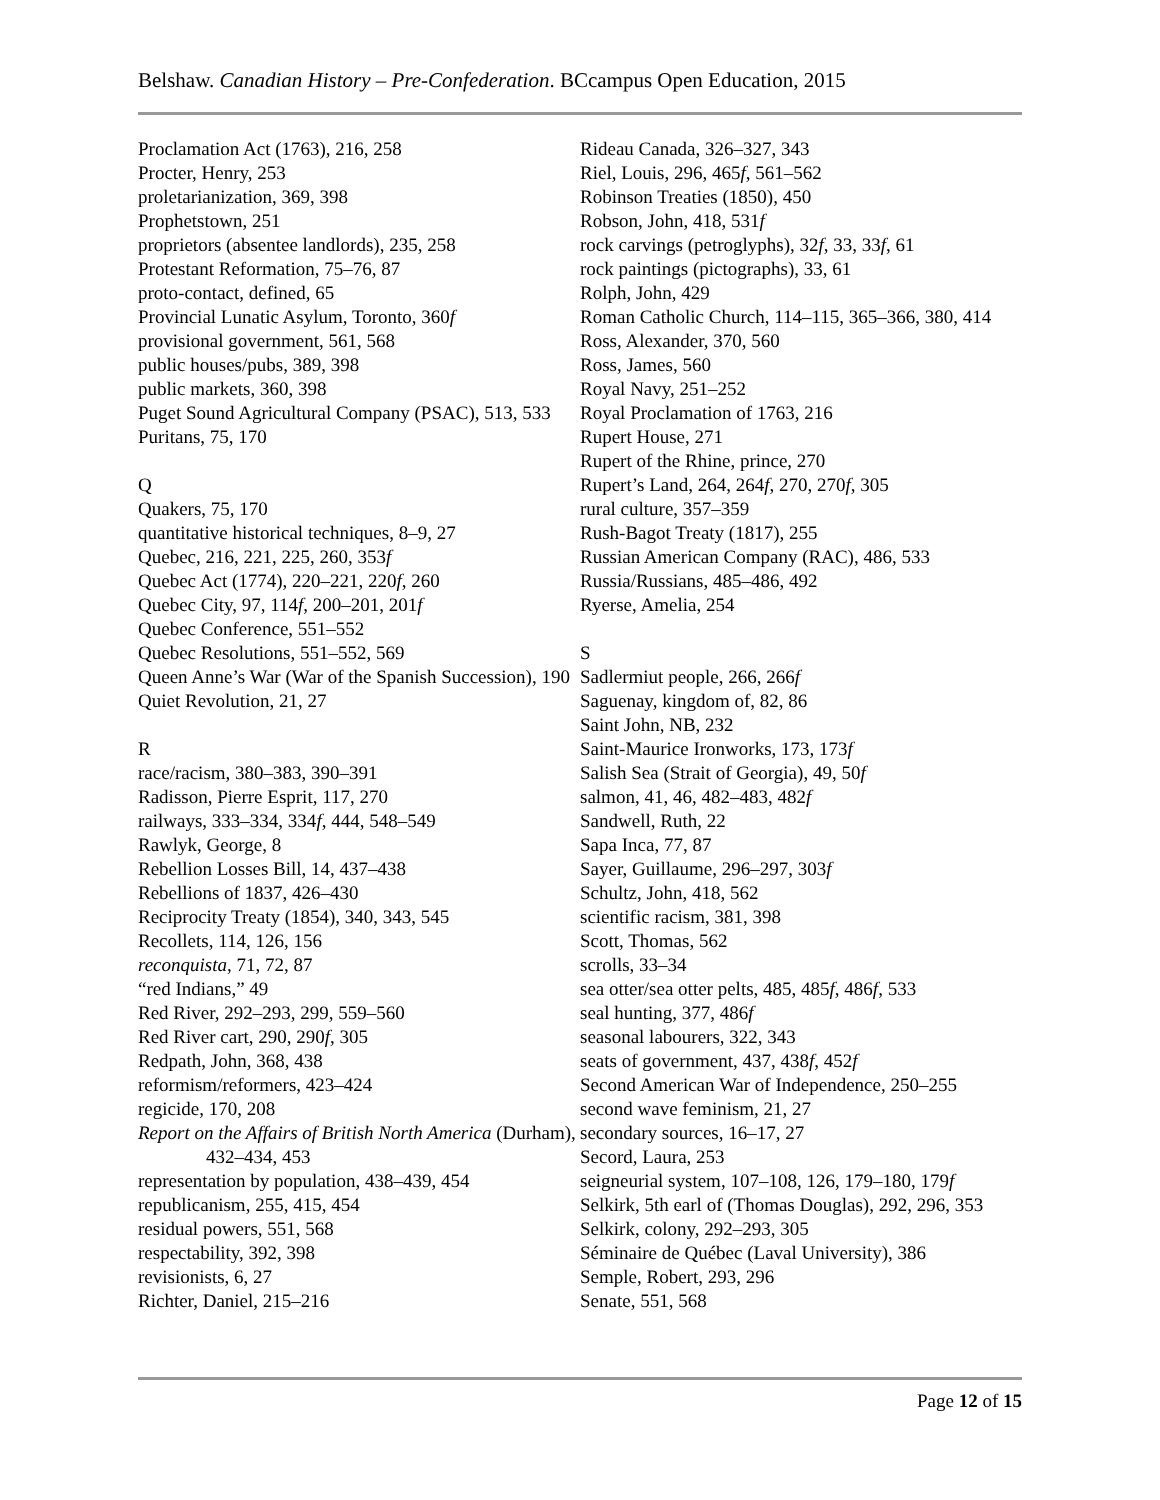Belshaw. Canadian History – Pre-Confederation. BCcampus Open Education, 2015
Proclamation Act (1763), 216, 258
Procter, Henry, 253
proletarianization, 369, 398
Prophetstown, 251
proprietors (absentee landlords), 235, 258
Protestant Reformation, 75–76, 87
proto-contact, defined, 65
Provincial Lunatic Asylum, Toronto, 360f
provisional government, 561, 568
public houses/pubs, 389, 398
public markets, 360, 398
Puget Sound Agricultural Company (PSAC), 513, 533
Puritans, 75, 170
Q
Quakers, 75, 170
quantitative historical techniques, 8–9, 27
Quebec, 216, 221, 225, 260, 353f
Quebec Act (1774), 220–221, 220f, 260
Quebec City, 97, 114f, 200–201, 201f
Quebec Conference, 551–552
Quebec Resolutions, 551–552, 569
Queen Anne’s War (War of the Spanish Succession), 190
Quiet Revolution, 21, 27
R
race/racism, 380–383, 390–391
Radisson, Pierre Esprit, 117, 270
railways, 333–334, 334f, 444, 548–549
Rawlyk, George, 8
Rebellion Losses Bill, 14, 437–438
Rebellions of 1837, 426–430
Reciprocity Treaty (1854), 340, 343, 545
Recollets, 114, 126, 156
reconquista, 71, 72, 87
“red Indians,” 49
Red River, 292–293, 299, 559–560
Red River cart, 290, 290f, 305
Redpath, John, 368, 438
reformism/reformers, 423–424
regicide, 170, 208
Report on the Affairs of British North America (Durham), 432–434, 453
representation by population, 438–439, 454
republicanism, 255, 415, 454
residual powers, 551, 568
respectability, 392, 398
revisionists, 6, 27
Richter, Daniel, 215–216
Rideau Canada, 326–327, 343
Riel, Louis, 296, 465f, 561–562
Robinson Treaties (1850), 450
Robson, John, 418, 531f
rock carvings (petroglyphs), 32f, 33, 33f, 61
rock paintings (pictographs), 33, 61
Rolph, John, 429
Roman Catholic Church, 114–115, 365–366, 380, 414
Ross, Alexander, 370, 560
Ross, James, 560
Royal Navy, 251–252
Royal Proclamation of 1763, 216
Rupert House, 271
Rupert of the Rhine, prince, 270
Rupert’s Land, 264, 264f, 270, 270f, 305
rural culture, 357–359
Rush-Bagot Treaty (1817), 255
Russian American Company (RAC), 486, 533
Russia/Russians, 485–486, 492
Ryerse, Amelia, 254
S
Sadlermiut people, 266, 266f
Saguenay, kingdom of, 82, 86
Saint John, NB, 232
Saint-Maurice Ironworks, 173, 173f
Salish Sea (Strait of Georgia), 49, 50f
salmon, 41, 46, 482–483, 482f
Sandwell, Ruth, 22
Sapa Inca, 77, 87
Sayer, Guillaume, 296–297, 303f
Schultz, John, 418, 562
scientific racism, 381, 398
Scott, Thomas, 562
scrolls, 33–34
sea otter/sea otter pelts, 485, 485f, 486f, 533
seal hunting, 377, 486f
seasonal labourers, 322, 343
seats of government, 437, 438f, 452f
Second American War of Independence, 250–255
second wave feminism, 21, 27
secondary sources, 16–17, 27
Secord, Laura, 253
seigneurial system, 107–108, 126, 179–180, 179f
Selkirk, 5th earl of (Thomas Douglas), 292, 296, 353
Selkirk, colony, 292–293, 305
Séminaire de Québec (Laval University), 386
Semple, Robert, 293, 296
Senate, 551, 568
Page 12 of 15